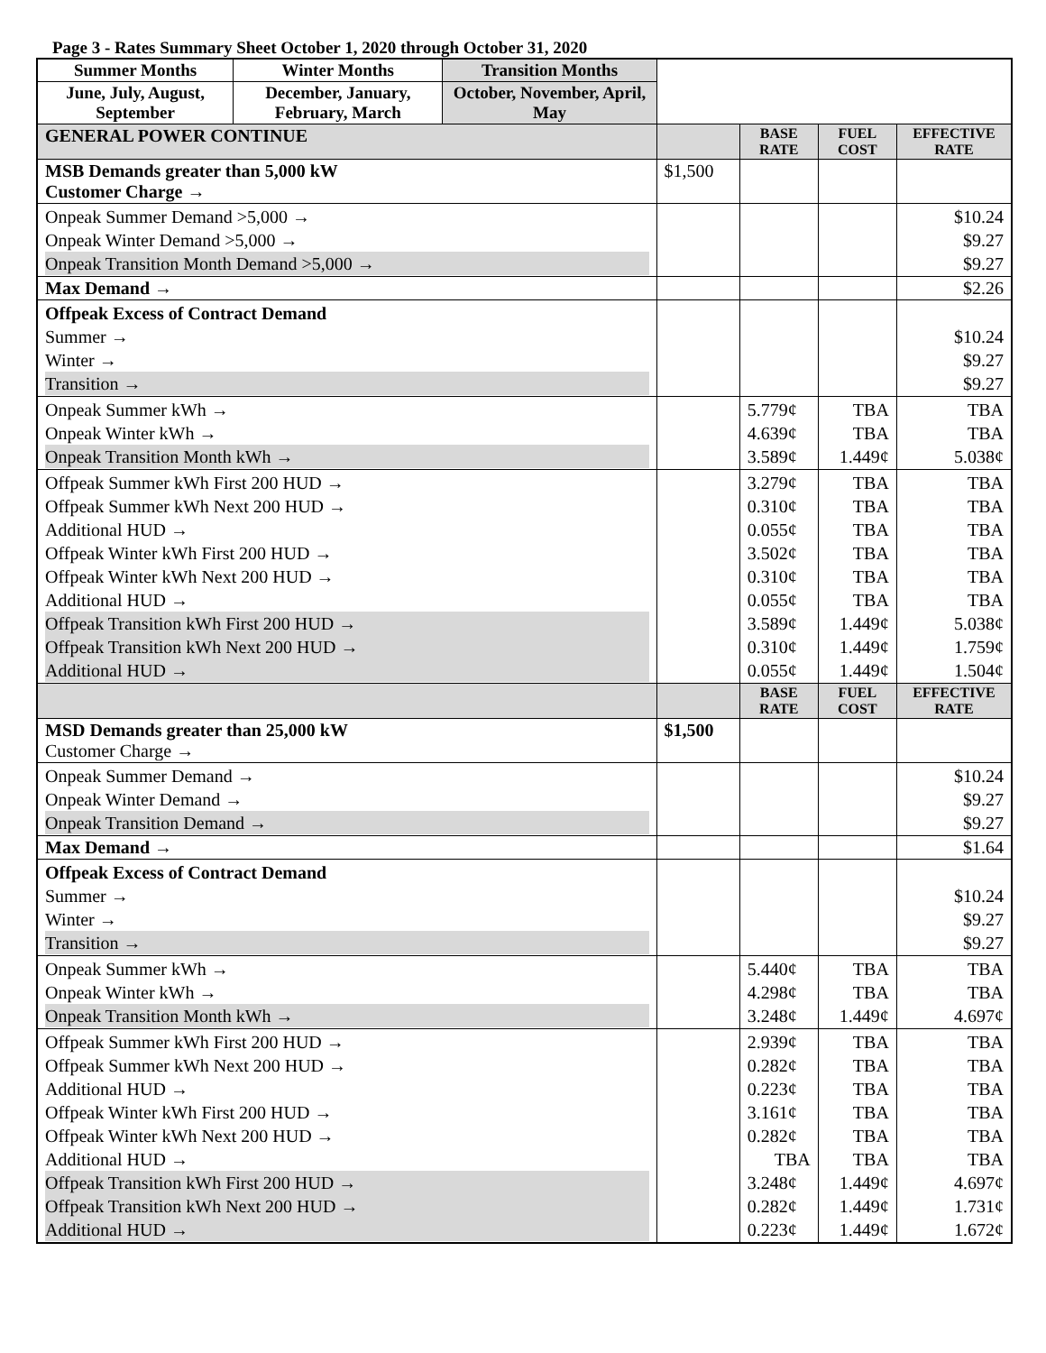Page 3 - Rates Summary Sheet October 1, 2020 through October 31, 2020
| Summer Months | Winter Months | Transition Months | | | | |
| June, July, August, September | December, January, February, March | October, November, April, May | | | | |
| GENERAL POWER CONTINUE | | | | BASE RATE | FUEL COST | EFFECTIVE RATE |
| MSB Demands greater than 5,000 kW Customer Charge → | | | $1,500 | | | |
| Onpeak Summer Demand >5,000 → Onpeak Winter Demand >5,000 → Onpeak Transition Month Demand >5,000 → | | | | | | $10.24 $9.27 $9.27 |
| Max Demand → | | | | | | $2.26 |
| Offpeak Excess of Contract Demand Summer → Winter → Transition → | | | | | | $10.24 $9.27 $9.27 |
| Onpeak Summer kWh → Onpeak Winter kWh → Onpeak Transition Month kWh → | | | | 5.779¢ 4.639¢ 3.589¢ | TBA TBA 1.449¢ | TBA TBA 5.038¢ |
| Offpeak Summer kWh First 200 HUD → Offpeak Summer kWh Next 200 HUD → Additional HUD → Offpeak Winter kWh First 200 HUD → Offpeak Winter kWh Next 200 HUD → Additional HUD → Offpeak Transition kWh First 200 HUD → Offpeak Transition kWh Next 200 HUD → Additional HUD → | | | | 3.279¢ 0.310¢ 0.055¢ 3.502¢ 0.310¢ 0.055¢ 3.589¢ 0.310¢ 0.055¢ | TBA TBA TBA TBA TBA TBA 1.449¢ 1.449¢ 1.449¢ | TBA TBA TBA TBA TBA TBA 5.038¢ 1.759¢ 1.504¢ |
| | | | | BASE RATE | FUEL COST | EFFECTIVE RATE |
| MSD Demands greater than 25,000 kW Customer Charge → | | | $1,500 | | | |
| Onpeak Summer Demand → Onpeak Winter Demand → Onpeak Transition Demand → | | | | | | $10.24 $9.27 $9.27 |
| Max Demand → | | | | | | $1.64 |
| Offpeak Excess of Contract Demand Summer → Winter → Transition → | | | | | | $10.24 $9.27 $9.27 |
| Onpeak Summer kWh → Onpeak Winter kWh → Onpeak Transition Month kWh → | | | | 5.440¢ 4.298¢ 3.248¢ | TBA TBA 1.449¢ | TBA TBA 4.697¢ |
| Offpeak Summer kWh First 200 HUD → Offpeak Summer kWh Next 200 HUD → Additional HUD → Offpeak Winter kWh First 200 HUD → Offpeak Winter kWh Next 200 HUD → Additional HUD → Offpeak Transition kWh First 200 HUD → Offpeak Transition kWh Next 200 HUD → Additional HUD → | | | | 2.939¢ 0.282¢ 0.223¢ 3.161¢ 0.282¢ TBA 3.248¢ 0.282¢ 0.223¢ | TBA TBA TBA TBA TBA TBA 1.449¢ 1.449¢ 1.449¢ | TBA TBA TBA TBA TBA TBA 4.697¢ 1.731¢ 1.672¢ |